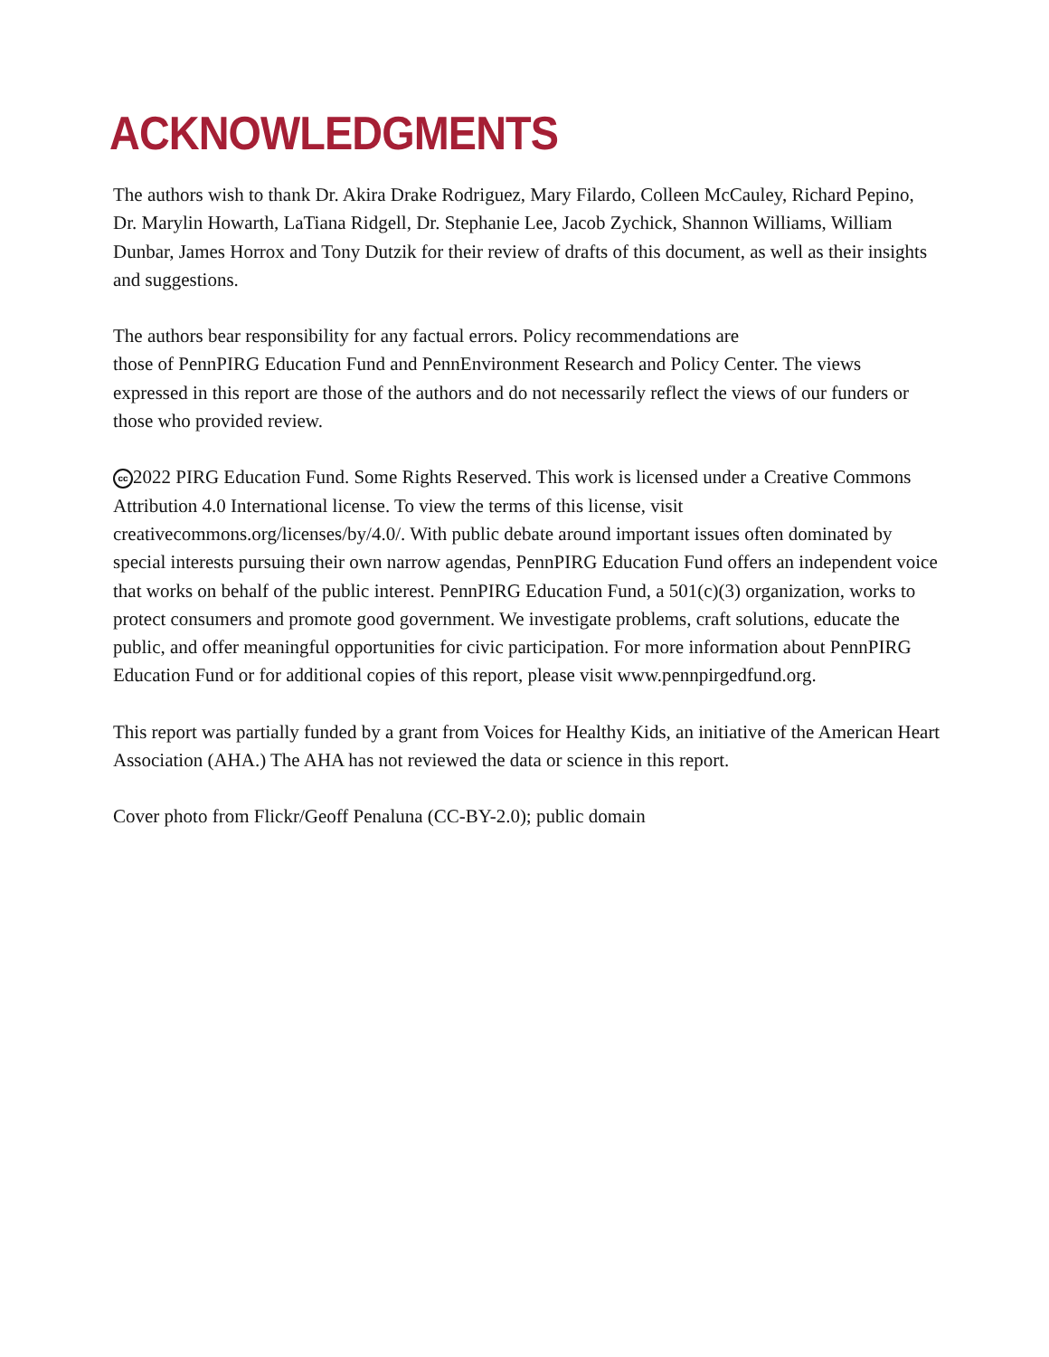ACKNOWLEDGMENTS
The authors wish to thank Dr. Akira Drake Rodriguez, Mary Filardo, Colleen McCauley, Richard Pepino, Dr. Marylin Howarth, LaTiana Ridgell, Dr. Stephanie Lee, Jacob Zychick, Shannon Williams, William Dunbar, James Horrox and Tony Dutzik for their review of drafts of this document, as well as their insights and suggestions.
The authors bear responsibility for any factual errors. Policy recommendations are
those of PennPIRG Education Fund and PennEnvironment Research and Policy Center. The views expressed in this report are those of the authors and do not necessarily reflect the views of our funders or those who provided review.
cc 2022 PIRG Education Fund. Some Rights Reserved. This work is licensed under a Creative Commons Attribution 4.0 International license. To view the terms of this license, visit creativecommons.org/licenses/by/4.0/. With public debate around important issues often dominated by special interests pursuing their own narrow agendas, PennPIRG Education Fund offers an independent voice that works on behalf of the public interest. PennPIRG Education Fund, a 501(c)(3) organization, works to protect consumers and promote good government. We investigate problems, craft solutions, educate the public, and offer meaningful opportunities for civic participation. For more information about PennPIRG Education Fund or for additional copies of this report, please visit www.pennpirgedfund.org.
This report was partially funded by a grant from Voices for Healthy Kids, an initiative of the American Heart Association (AHA.) The AHA has not reviewed the data or science in this report.
Cover photo from Flickr/Geoff Penaluna (CC-BY-2.0); public domain